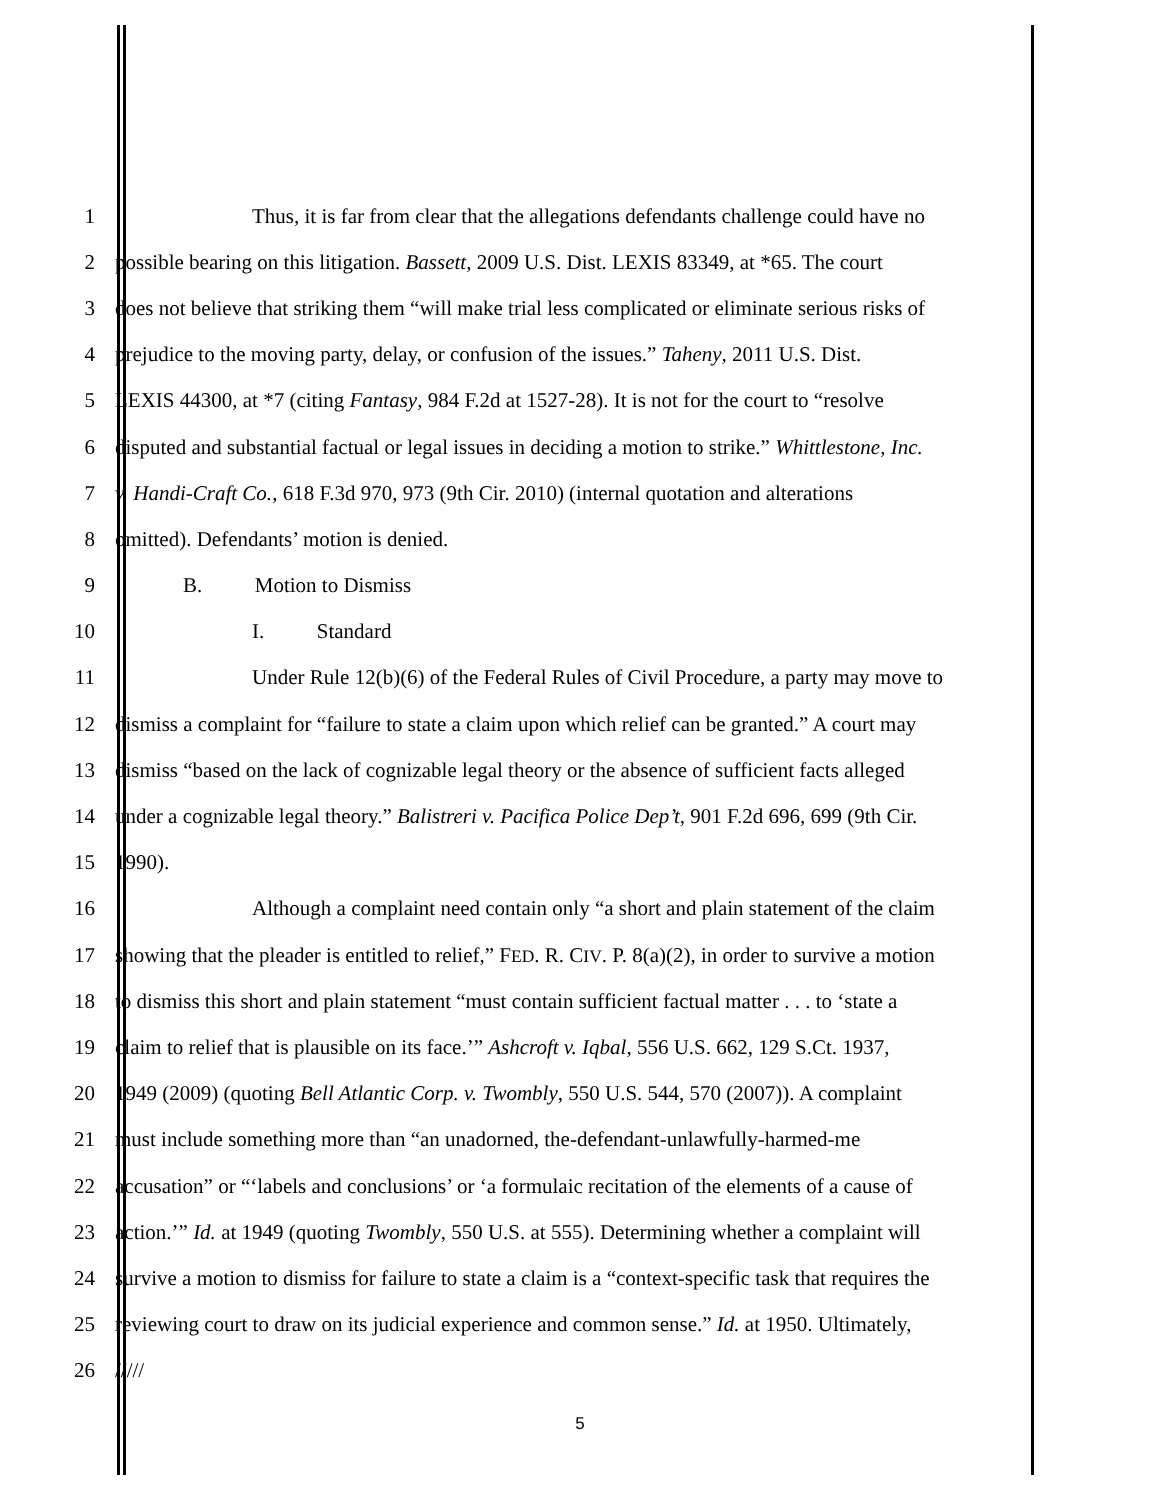1 Thus, it is far from clear that the allegations defendants challenge could have no
2 possible bearing on this litigation. Bassett, 2009 U.S. Dist. LEXIS 83349, at *65. The court
3 does not believe that striking them “will make trial less complicated or eliminate serious risks of
4 prejudice to the moving party, delay, or confusion of the issues.” Taheny, 2011 U.S. Dist.
5 LEXIS 44300, at *7 (citing Fantasy, 984 F.2d at 1527-28). It is not for the court to “resolve
6 disputed and substantial factual or legal issues in deciding a motion to strike.” Whittlestone, Inc.
7 v. Handi-Craft Co., 618 F.3d 970, 973 (9th Cir. 2010) (internal quotation and alterations
8 omitted). Defendants’ motion is denied.
9 B. Motion to Dismiss
10 I. Standard
11 Under Rule 12(b)(6) of the Federal Rules of Civil Procedure, a party may move to
12 dismiss a complaint for “failure to state a claim upon which relief can be granted.” A court may
13 dismiss “based on the lack of cognizable legal theory or the absence of sufficient facts alleged
14 under a cognizable legal theory.” Balistreri v. Pacifica Police Dep’t, 901 F.2d 696, 699 (9th Cir.
15 1990).
16 Although a complaint need contain only “a short and plain statement of the claim
17 showing that the pleader is entitled to relief,” FED. R. CIV. P. 8(a)(2), in order to survive a motion
18 to dismiss this short and plain statement “must contain sufficient factual matter . . . to ‘state a
19 claim to relief that is plausible on its face.’” Ashcroft v. Iqbal, 556 U.S. 662, 129 S.Ct. 1937,
20 1949 (2009) (quoting Bell Atlantic Corp. v. Twombly, 550 U.S. 544, 570 (2007)). A complaint
21 must include something more than “an unadorned, the-defendant-unlawfully-harmed-me
22 accusation” or “‘labels and conclusions’ or ‘a formulaic recitation of the elements of a cause of
23 action.’” Id. at 1949 (quoting Twombly, 550 U.S. at 555). Determining whether a complaint will
24 survive a motion to dismiss for failure to state a claim is a “context-specific task that requires the
25 reviewing court to draw on its judicial experience and common sense.” Id. at 1950. Ultimately,
26 /////
5